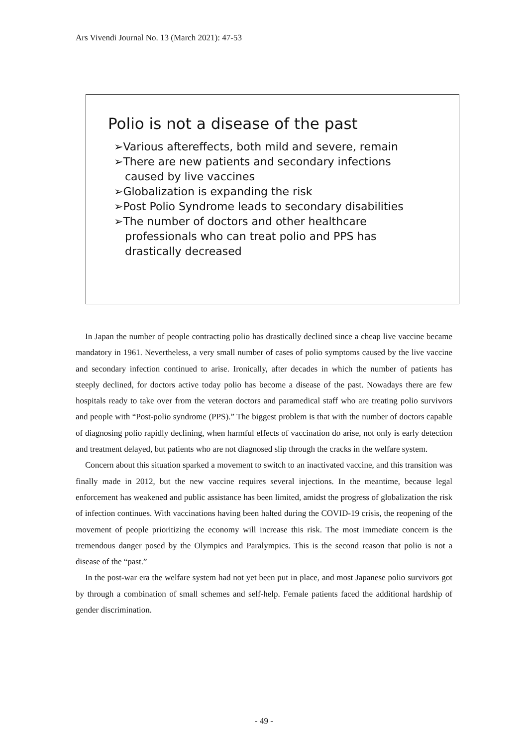Ars Vivendi Journal No. 13 (March 2021): 47-53
Polio is not a disease of the past
➢Various aftereffects, both mild and severe, remain
➢There are new patients and secondary infections caused by live vaccines
➢Globalization is expanding the risk
➢Post Polio Syndrome leads to secondary disabilities
➢The number of doctors and other healthcare professionals who can treat polio and PPS has drastically decreased
In Japan the number of people contracting polio has drastically declined since a cheap live vaccine became mandatory in 1961. Nevertheless, a very small number of cases of polio symptoms caused by the live vaccine and secondary infection continued to arise. Ironically, after decades in which the number of patients has steeply declined, for doctors active today polio has become a disease of the past. Nowadays there are few hospitals ready to take over from the veteran doctors and paramedical staff who are treating polio survivors and people with “Post-polio syndrome (PPS).” The biggest problem is that with the number of doctors capable of diagnosing polio rapidly declining, when harmful effects of vaccination do arise, not only is early detection and treatment delayed, but patients who are not diagnosed slip through the cracks in the welfare system.
Concern about this situation sparked a movement to switch to an inactivated vaccine, and this transition was finally made in 2012, but the new vaccine requires several injections. In the meantime, because legal enforcement has weakened and public assistance has been limited, amidst the progress of globalization the risk of infection continues. With vaccinations having been halted during the COVID-19 crisis, the reopening of the movement of people prioritizing the economy will increase this risk. The most immediate concern is the tremendous danger posed by the Olympics and Paralympics. This is the second reason that polio is not a disease of the “past.”
In the post-war era the welfare system had not yet been put in place, and most Japanese polio survivors got by through a combination of small schemes and self-help. Female patients faced the additional hardship of gender discrimination.
- 49 -